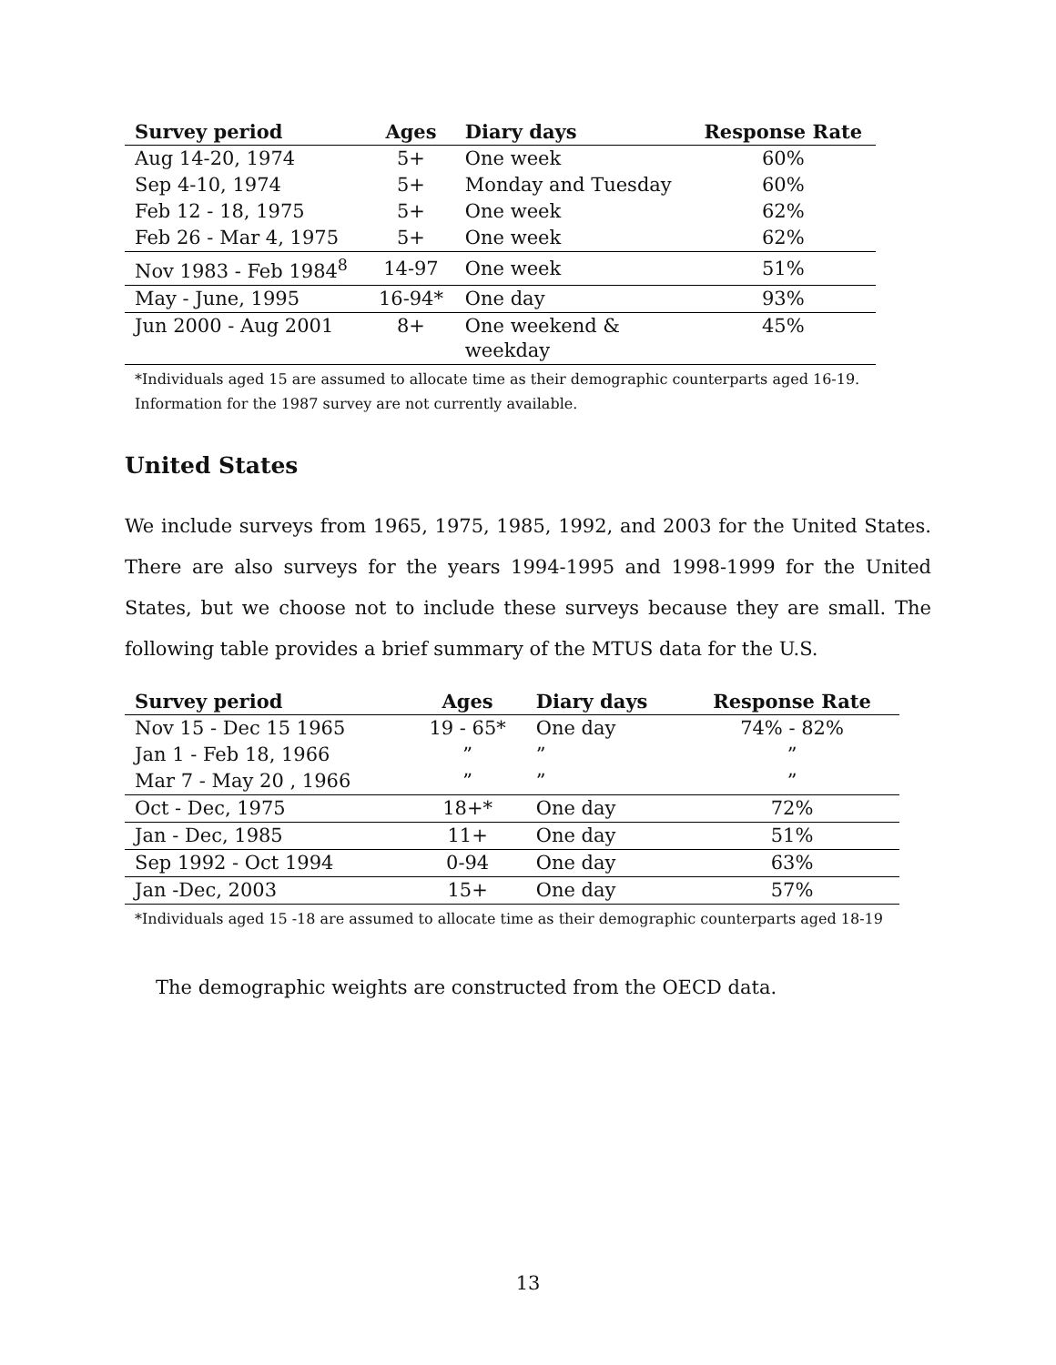| Survey period | Ages | Diary days | Response Rate |
| --- | --- | --- | --- |
| Aug 14-20, 1974 | 5+ | One week | 60% |
| Sep 4-10, 1974 | 5+ | Monday and Tuesday | 60% |
| Feb 12 - 18, 1975 | 5+ | One week | 62% |
| Feb 26 - Mar 4, 1975 | 5+ | One week | 62% |
| Nov 1983 - Feb 1984<sup>8</sup> | 14-97 | One week | 51% |
| May - June, 1995 | 16-94* | One day | 93% |
| Jun 2000 - Aug 2001 | 8+ | One weekend & weekday | 45% |
*Individuals aged 15 are assumed to allocate time as their demographic counterparts aged 16-19.
Information for the 1987 survey are not currently available.
United States
We include surveys from 1965, 1975, 1985, 1992, and 2003 for the United States. There are also surveys for the years 1994-1995 and 1998-1999 for the United States, but we choose not to include these surveys because they are small. The following table provides a brief summary of the MTUS data for the U.S.
| Survey period | Ages | Diary days | Response Rate |
| --- | --- | --- | --- |
| Nov 15 - Dec 15 1965 | 19 - 65* | One day | 74% - 82% |
| Jan 1 - Feb 18, 1966 | ” | ” | ” |
| Mar 7 - May 20 , 1966 | ” | ” | ” |
| Oct - Dec, 1975 | 18+* | One day | 72% |
| Jan - Dec, 1985 | 11+ | One day | 51% |
| Sep 1992 - Oct 1994 | 0-94 | One day | 63% |
| Jan -Dec, 2003 | 15+ | One day | 57% |
*Individuals aged 15 -18 are assumed to allocate time as their demographic counterparts aged 18-19
The demographic weights are constructed from the OECD data.
13